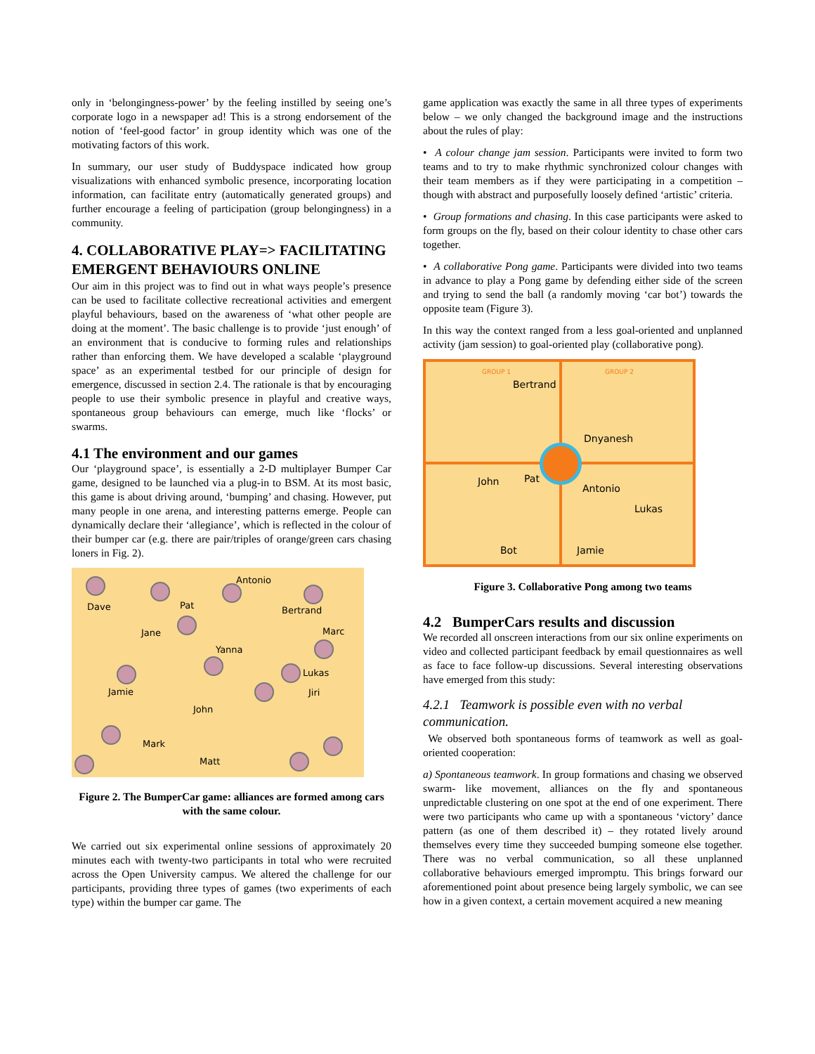only in ‘belongingness-power’ by the feeling instilled by seeing one’s corporate logo in a newspaper ad! This is a strong endorsement of the notion of ‘feel-good factor’ in group identity which was one of the motivating factors of this work.
In summary, our user study of Buddyspace indicated how group visualizations with enhanced symbolic presence, incorporating location information, can facilitate entry (automatically generated groups) and further encourage a feeling of participation (group belongingness) in a community.
4. COLLABORATIVE PLAY=> FACILITATING EMERGENT BEHAVIOURS ONLINE
Our aim in this project was to find out in what ways people’s presence can be used to facilitate collective recreational activities and emergent playful behaviours, based on the awareness of ‘what other people are doing at the moment’. The basic challenge is to provide ‘just enough’ of an environment that is conducive to forming rules and relationships rather than enforcing them. We have developed a scalable ‘playground space’ as an experimental testbed for our principle of design for emergence, discussed in section 2.4. The rationale is that by encouraging people to use their symbolic presence in playful and creative ways, spontaneous group behaviours can emerge, much like ‘flocks’ or swarms.
4.1 The environment and our games
Our ‘playground space’, is essentially a 2-D multiplayer Bumper Car game, designed to be launched via a plug-in to BSM. At its most basic, this game is about driving around, ‘bumping’ and chasing. However, put many people in one arena, and interesting patterns emerge. People can dynamically declare their ‘allegiance’, which is reflected in the colour of their bumper car (e.g. there are pair/triples of orange/green cars chasing loners in Fig. 2).
Dave Pat
Antonio
Bertrand
Marc Jane
Yanna
Lukas
Jamie Jiri
John
Mark
Matt
Figure 2. The BumperCar game: alliances are formed among cars with the same colour.
We carried out six experimental online sessions of approximately 20 minutes each with twenty-two participants in total who were recruited across the Open University campus. We altered the challenge for our participants, providing three types of games (two experiments of each type) within the bumper car game. The
game application was exactly the same in all three types of experiments below – we only changed the background image and the instructions about the rules of play:
• A colour change jam session. Participants were invited to form two teams and to try to make rhythmic synchronized colour changes with their team members as if they were participating in a competition – though with abstract and purposefully loosely defined ‘artistic’ criteria.
• Group formations and chasing. In this case participants were asked to form groups on the fly, based on their colour identity to chase other cars together.
• A collaborative Pong game. Participants were divided into two teams in advance to play a Pong game by defending either side of the screen and trying to send the ball (a randomly moving ‘car bot’) towards the opposite team (Figure 3).
In this way the context ranged from a less goal-oriented and unplanned activity (jam session) to goal-oriented play (collaborative pong).
GROUP 1 GROUP 2
Bertrand
Dnyanesh
John Pat
Antonio
Lukas
Bot Jamie
Figure 3. Collaborative Pong among two teams
4.2 BumperCars results and discussion
We recorded all onscreen interactions from our six online experiments on video and collected participant feedback by email questionnaires as well as face to face follow-up discussions. Several interesting observations have emerged from this study:
4.2.1 Teamwork is possible even with no verbal communication.
We observed both spontaneous forms of teamwork as well as goal-oriented cooperation:
a) Spontaneous teamwork. In group formations and chasing we observed swarm- like movement, alliances on the fly and spontaneous unpredictable clustering on one spot at the end of one experiment. There were two participants who came up with a spontaneous ‘victory’ dance pattern (as one of them described it) – they rotated lively around themselves every time they succeeded bumping someone else together. There was no verbal communication, so all these unplanned collaborative behaviours emerged impromptu. This brings forward our aforementioned point about presence being largely symbolic, we can see how in a given context, a certain movement acquired a new meaning